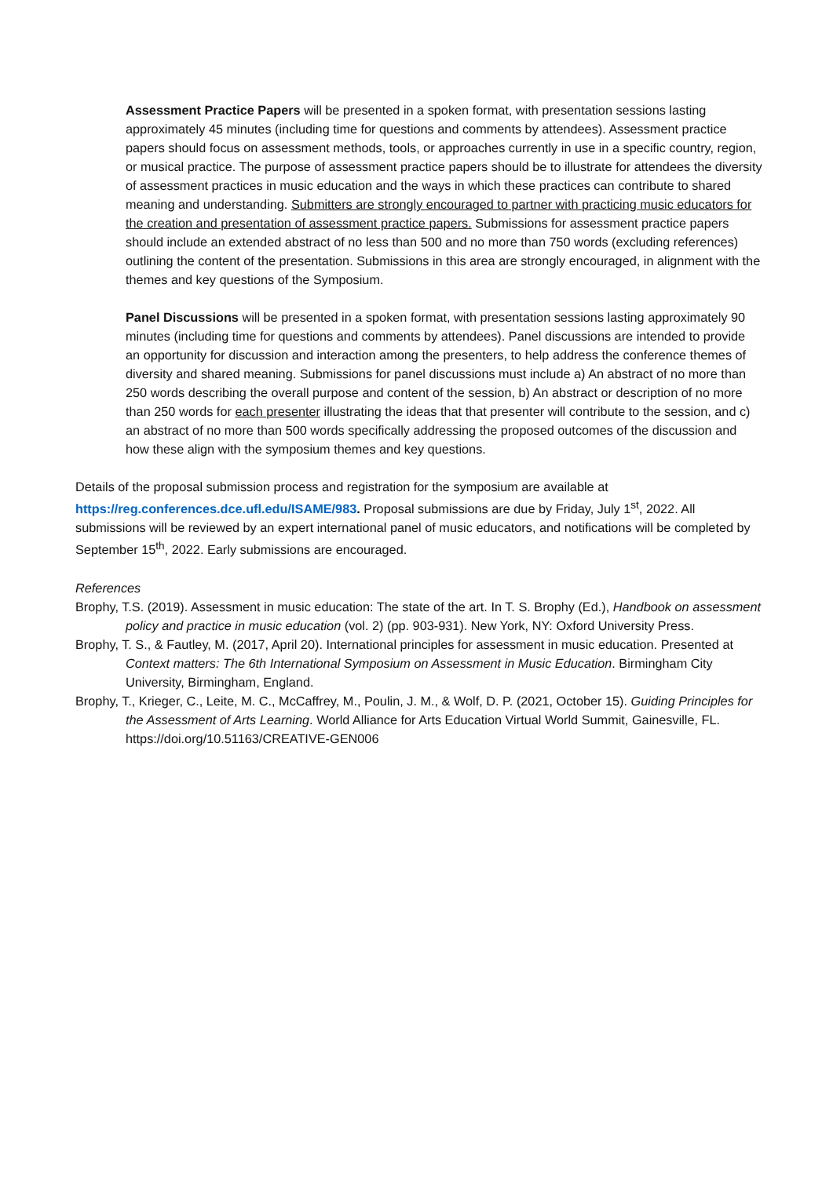Assessment Practice Papers will be presented in a spoken format, with presentation sessions lasting approximately 45 minutes (including time for questions and comments by attendees). Assessment practice papers should focus on assessment methods, tools, or approaches currently in use in a specific country, region, or musical practice. The purpose of assessment practice papers should be to illustrate for attendees the diversity of assessment practices in music education and the ways in which these practices can contribute to shared meaning and understanding. Submitters are strongly encouraged to partner with practicing music educators for the creation and presentation of assessment practice papers. Submissions for assessment practice papers should include an extended abstract of no less than 500 and no more than 750 words (excluding references) outlining the content of the presentation. Submissions in this area are strongly encouraged, in alignment with the themes and key questions of the Symposium.
Panel Discussions will be presented in a spoken format, with presentation sessions lasting approximately 90 minutes (including time for questions and comments by attendees). Panel discussions are intended to provide an opportunity for discussion and interaction among the presenters, to help address the conference themes of diversity and shared meaning. Submissions for panel discussions must include a) An abstract of no more than 250 words describing the overall purpose and content of the session, b) An abstract or description of no more than 250 words for each presenter illustrating the ideas that that presenter will contribute to the session, and c) an abstract of no more than 500 words specifically addressing the proposed outcomes of the discussion and how these align with the symposium themes and key questions.
Details of the proposal submission process and registration for the symposium are available at https://reg.conferences.dce.ufl.edu/ISAME/983. Proposal submissions are due by Friday, July 1<sup>st</sup>, 2022. All submissions will be reviewed by an expert international panel of music educators, and notifications will be completed by September 15<sup>th</sup>, 2022. Early submissions are encouraged.
References
Brophy, T.S. (2019). Assessment in music education: The state of the art. In T. S. Brophy (Ed.), Handbook on assessment policy and practice in music education (vol. 2) (pp. 903-931). New York, NY: Oxford University Press.
Brophy, T. S., & Fautley, M. (2017, April 20). International principles for assessment in music education. Presented at Context matters: The 6th International Symposium on Assessment in Music Education. Birmingham City University, Birmingham, England.
Brophy, T., Krieger, C., Leite, M. C., McCaffrey, M., Poulin, J. M., & Wolf, D. P. (2021, October 15). Guiding Principles for the Assessment of Arts Learning. World Alliance for Arts Education Virtual World Summit, Gainesville, FL. https://doi.org/10.51163/CREATIVE-GEN006